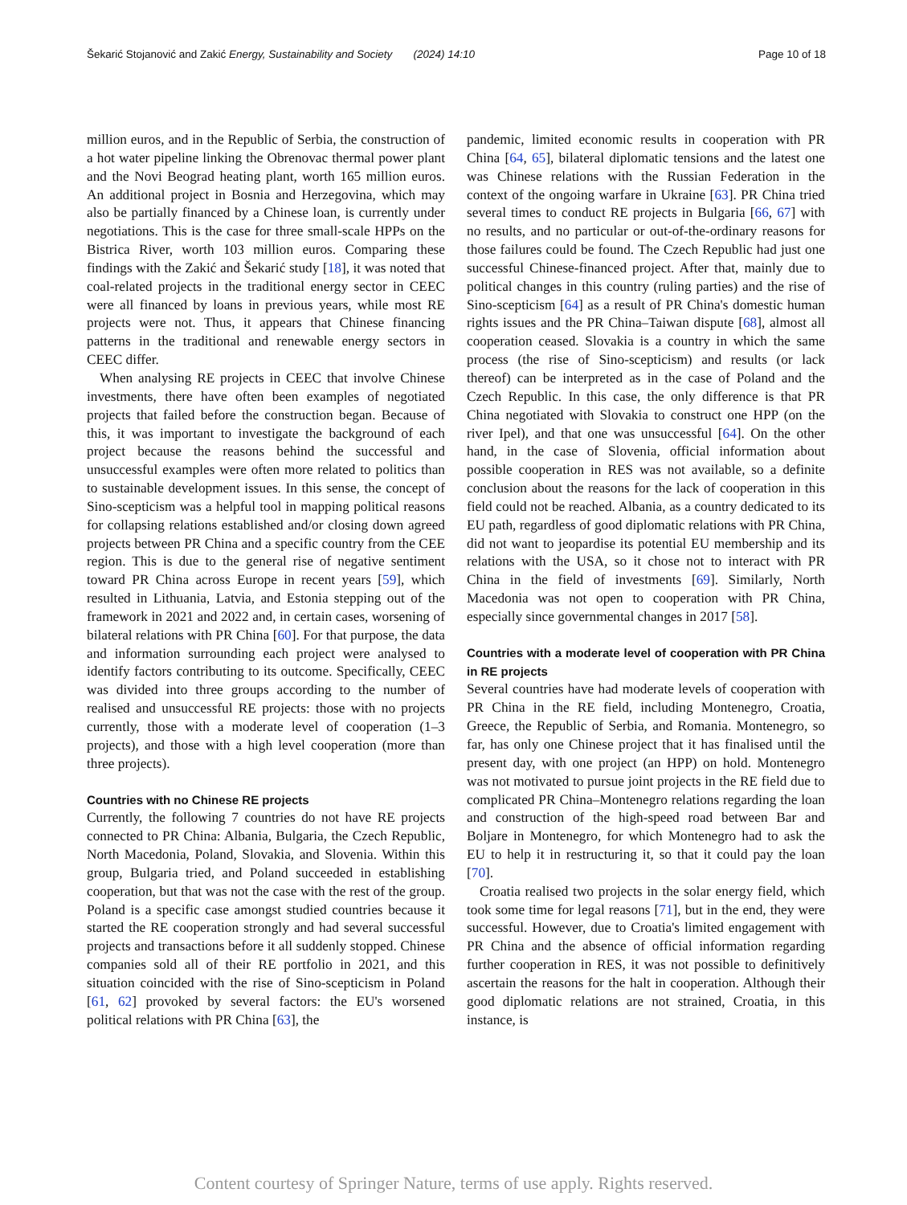Šekarić Stojanović and Zakić Energy, Sustainability and Society (2024) 14:10 Page 10 of 18
million euros, and in the Republic of Serbia, the construction of a hot water pipeline linking the Obrenovac thermal power plant and the Novi Beograd heating plant, worth 165 million euros. An additional project in Bosnia and Herzegovina, which may also be partially financed by a Chinese loan, is currently under negotiations. This is the case for three small-scale HPPs on the Bistrica River, worth 103 million euros. Comparing these findings with the Zakić and Šekarić study [18], it was noted that coal-related projects in the traditional energy sector in CEEC were all financed by loans in previous years, while most RE projects were not. Thus, it appears that Chinese financing patterns in the traditional and renewable energy sectors in CEEC differ.
When analysing RE projects in CEEC that involve Chinese investments, there have often been examples of negotiated projects that failed before the construction began. Because of this, it was important to investigate the background of each project because the reasons behind the successful and unsuccessful examples were often more related to politics than to sustainable development issues. In this sense, the concept of Sino-scepticism was a helpful tool in mapping political reasons for collapsing relations established and/or closing down agreed projects between PR China and a specific country from the CEE region. This is due to the general rise of negative sentiment toward PR China across Europe in recent years [59], which resulted in Lithuania, Latvia, and Estonia stepping out of the framework in 2021 and 2022 and, in certain cases, worsening of bilateral relations with PR China [60]. For that purpose, the data and information surrounding each project were analysed to identify factors contributing to its outcome. Specifically, CEEC was divided into three groups according to the number of realised and unsuccessful RE projects: those with no projects currently, those with a moderate level of cooperation (1–3 projects), and those with a high level cooperation (more than three projects).
Countries with no Chinese RE projects
Currently, the following 7 countries do not have RE projects connected to PR China: Albania, Bulgaria, the Czech Republic, North Macedonia, Poland, Slovakia, and Slovenia. Within this group, Bulgaria tried, and Poland succeeded in establishing cooperation, but that was not the case with the rest of the group. Poland is a specific case amongst studied countries because it started the RE cooperation strongly and had several successful projects and transactions before it all suddenly stopped. Chinese companies sold all of their RE portfolio in 2021, and this situation coincided with the rise of Sino-scepticism in Poland [61, 62] provoked by several factors: the EU's worsened political relations with PR China [63], the
pandemic, limited economic results in cooperation with PR China [64, 65], bilateral diplomatic tensions and the latest one was Chinese relations with the Russian Federation in the context of the ongoing warfare in Ukraine [63]. PR China tried several times to conduct RE projects in Bulgaria [66, 67] with no results, and no particular or out-of-the-ordinary reasons for those failures could be found. The Czech Republic had just one successful Chinese-financed project. After that, mainly due to political changes in this country (ruling parties) and the rise of Sino-scepticism [64] as a result of PR China's domestic human rights issues and the PR China–Taiwan dispute [68], almost all cooperation ceased. Slovakia is a country in which the same process (the rise of Sino-scepticism) and results (or lack thereof) can be interpreted as in the case of Poland and the Czech Republic. In this case, the only difference is that PR China negotiated with Slovakia to construct one HPP (on the river Ipel), and that one was unsuccessful [64]. On the other hand, in the case of Slovenia, official information about possible cooperation in RES was not available, so a definite conclusion about the reasons for the lack of cooperation in this field could not be reached. Albania, as a country dedicated to its EU path, regardless of good diplomatic relations with PR China, did not want to jeopardise its potential EU membership and its relations with the USA, so it chose not to interact with PR China in the field of investments [69]. Similarly, North Macedonia was not open to cooperation with PR China, especially since governmental changes in 2017 [58].
Countries with a moderate level of cooperation with PR China in RE projects
Several countries have had moderate levels of cooperation with PR China in the RE field, including Montenegro, Croatia, Greece, the Republic of Serbia, and Romania. Montenegro, so far, has only one Chinese project that it has finalised until the present day, with one project (an HPP) on hold. Montenegro was not motivated to pursue joint projects in the RE field due to complicated PR China–Montenegro relations regarding the loan and construction of the high-speed road between Bar and Boljare in Montenegro, for which Montenegro had to ask the EU to help it in restructuring it, so that it could pay the loan [70].
Croatia realised two projects in the solar energy field, which took some time for legal reasons [71], but in the end, they were successful. However, due to Croatia's limited engagement with PR China and the absence of official information regarding further cooperation in RES, it was not possible to definitively ascertain the reasons for the halt in cooperation. Although their good diplomatic relations are not strained, Croatia, in this instance, is
Content courtesy of Springer Nature, terms of use apply. Rights reserved.